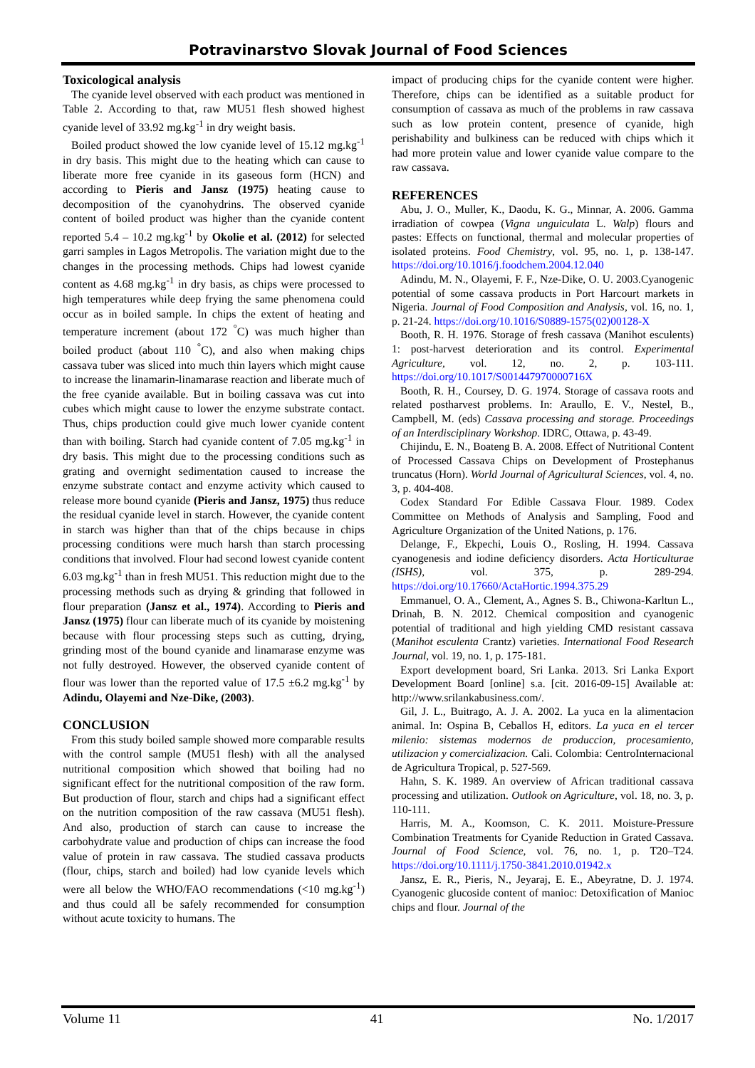Potravinarstvo Slovak Journal of Food Sciences
Toxicological analysis
The cyanide level observed with each product was mentioned in Table 2. According to that, raw MU51 flesh showed highest cyanide level of 33.92 mg.kg<sup>-1</sup> in dry weight basis.
Boiled product showed the low cyanide level of 15.12 mg.kg<sup>-1</sup> in dry basis. This might due to the heating which can cause to liberate more free cyanide in its gaseous form (HCN) and according to Pieris and Jansz (1975) heating cause to decomposition of the cyanohydrins. The observed cyanide content of boiled product was higher than the cyanide content reported 5.4 – 10.2 mg.kg<sup>-1</sup> by Okolie et al. (2012) for selected garri samples in Lagos Metropolis. The variation might due to the changes in the processing methods. Chips had lowest cyanide content as 4.68 mg.kg<sup>-1</sup> in dry basis, as chips were processed to high temperatures while deep frying the same phenomena could occur as in boiled sample. In chips the extent of heating and temperature increment (about 172 <sup>°</sup>C) was much higher than boiled product (about 110 <sup>°</sup>C), and also when making chips cassava tuber was sliced into much thin layers which might cause to increase the linamarin-linamarase reaction and liberate much of the free cyanide available. But in boiling cassava was cut into cubes which might cause to lower the enzyme substrate contact. Thus, chips production could give much lower cyanide content than with boiling. Starch had cyanide content of 7.05 mg.kg<sup>-1</sup> in dry basis. This might due to the processing conditions such as grating and overnight sedimentation caused to increase the enzyme substrate contact and enzyme activity which caused to release more bound cyanide (Pieris and Jansz, 1975) thus reduce the residual cyanide level in starch. However, the cyanide content in starch was higher than that of the chips because in chips processing conditions were much harsh than starch processing conditions that involved. Flour had second lowest cyanide content 6.03 mg.kg<sup>-1</sup> than in fresh MU51. This reduction might due to the processing methods such as drying & grinding that followed in flour preparation (Jansz et al., 1974). According to Pieris and Jansz (1975) flour can liberate much of its cyanide by moistening because with flour processing steps such as cutting, drying, grinding most of the bound cyanide and linamarase enzyme was not fully destroyed. However, the observed cyanide content of flour was lower than the reported value of 17.5 ±6.2 mg.kg<sup>-1</sup> by Adindu, Olayemi and Nze-Dike, (2003).
CONCLUSION
From this study boiled sample showed more comparable results with the control sample (MU51 flesh) with all the analysed nutritional composition which showed that boiling had no significant effect for the nutritional composition of the raw form. But production of flour, starch and chips had a significant effect on the nutrition composition of the raw cassava (MU51 flesh). And also, production of starch can cause to increase the carbohydrate value and production of chips can increase the food value of protein in raw cassava. The studied cassava products (flour, chips, starch and boiled) had low cyanide levels which were all below the WHO/FAO recommendations (<10 mg.kg<sup>-1</sup>) and thus could all be safely recommended for consumption without acute toxicity to humans. The
impact of producing chips for the cyanide content were higher. Therefore, chips can be identified as a suitable product for consumption of cassava as much of the problems in raw cassava such as low protein content, presence of cyanide, high perishability and bulkiness can be reduced with chips which it had more protein value and lower cyanide value compare to the raw cassava.
REFERENCES
Abu, J. O., Muller, K., Daodu, K. G., Minnar, A. 2006. Gamma irradiation of cowpea (Vigna unguiculata L. Walp) flours and pastes: Effects on functional, thermal and molecular properties of isolated proteins. Food Chemistry, vol. 95, no. 1, p. 138-147. https://doi.org/10.1016/j.foodchem.2004.12.040
Adindu, M. N., Olayemi, F. F., Nze-Dike, O. U. 2003.Cyanogenic potential of some cassava products in Port Harcourt markets in Nigeria. Journal of Food Composition and Analysis, vol. 16, no. 1, p. 21-24. https://doi.org/10.1016/S0889-1575(02)00128-X
Booth, R. H. 1976. Storage of fresh cassava (Manihot esculents) 1: post-harvest deterioration and its control. Experimental Agriculture, vol. 12, no. 2, p. 103-111. https://doi.org/10.1017/S001447970000716X
Booth, R. H., Coursey, D. G. 1974. Storage of cassava roots and related postharvest problems. In: Araullo, E. V., Nestel, B., Campbell, M. (eds) Cassava processing and storage. Proceedings of an Interdisciplinary Workshop. IDRC, Ottawa, p. 43-49.
Chijindu, E. N., Boateng B. A. 2008. Effect of Nutritional Content of Processed Cassava Chips on Development of Prostephanus truncatus (Horn). World Journal of Agricultural Sciences, vol. 4, no. 3, p. 404-408.
Codex Standard For Edible Cassava Flour. 1989. Codex Committee on Methods of Analysis and Sampling, Food and Agriculture Organization of the United Nations, p. 176.
Delange, F., Ekpechi, Louis O., Rosling, H. 1994. Cassava cyanogenesis and iodine deficiency disorders. Acta Horticulturae (ISHS), vol. 375, p. 289-294. https://doi.org/10.17660/ActaHortic.1994.375.29
Emmanuel, O. A., Clement, A., Agnes S. B., Chiwona-Karltun L., Drinah, B. N. 2012. Chemical composition and cyanogenic potential of traditional and high yielding CMD resistant cassava (Manihot esculenta Crantz) varieties. International Food Research Journal, vol. 19, no. 1, p. 175-181.
Export development board, Sri Lanka. 2013. Sri Lanka Export Development Board [online] s.a. [cit. 2016-09-15] Available at: http://www.srilankabusiness.com/.
Gil, J. L., Buitrago, A. J. A. 2002. La yuca en la alimentacion animal. In: Ospina B, Ceballos H, editors. La yuca en el tercer milenio: sistemas modernos de produccion, procesamiento, utilizacion y comercializacion. Cali. Colombia: CentroInternacional de Agricultura Tropical, p. 527-569.
Hahn, S. K. 1989. An overview of African traditional cassava processing and utilization. Outlook on Agriculture, vol. 18, no. 3, p. 110-111.
Harris, M. A., Koomson, C. K. 2011. Moisture-Pressure Combination Treatments for Cyanide Reduction in Grated Cassava. Journal of Food Science, vol. 76, no. 1, p. T20–T24. https://doi.org/10.1111/j.1750-3841.2010.01942.x
Jansz, E. R., Pieris, N., Jeyaraj, E. E., Abeyratne, D. J. 1974. Cyanogenic glucoside content of manioc: Detoxification of Manioc chips and flour. Journal of the
Volume 11 41 No. 1/2017